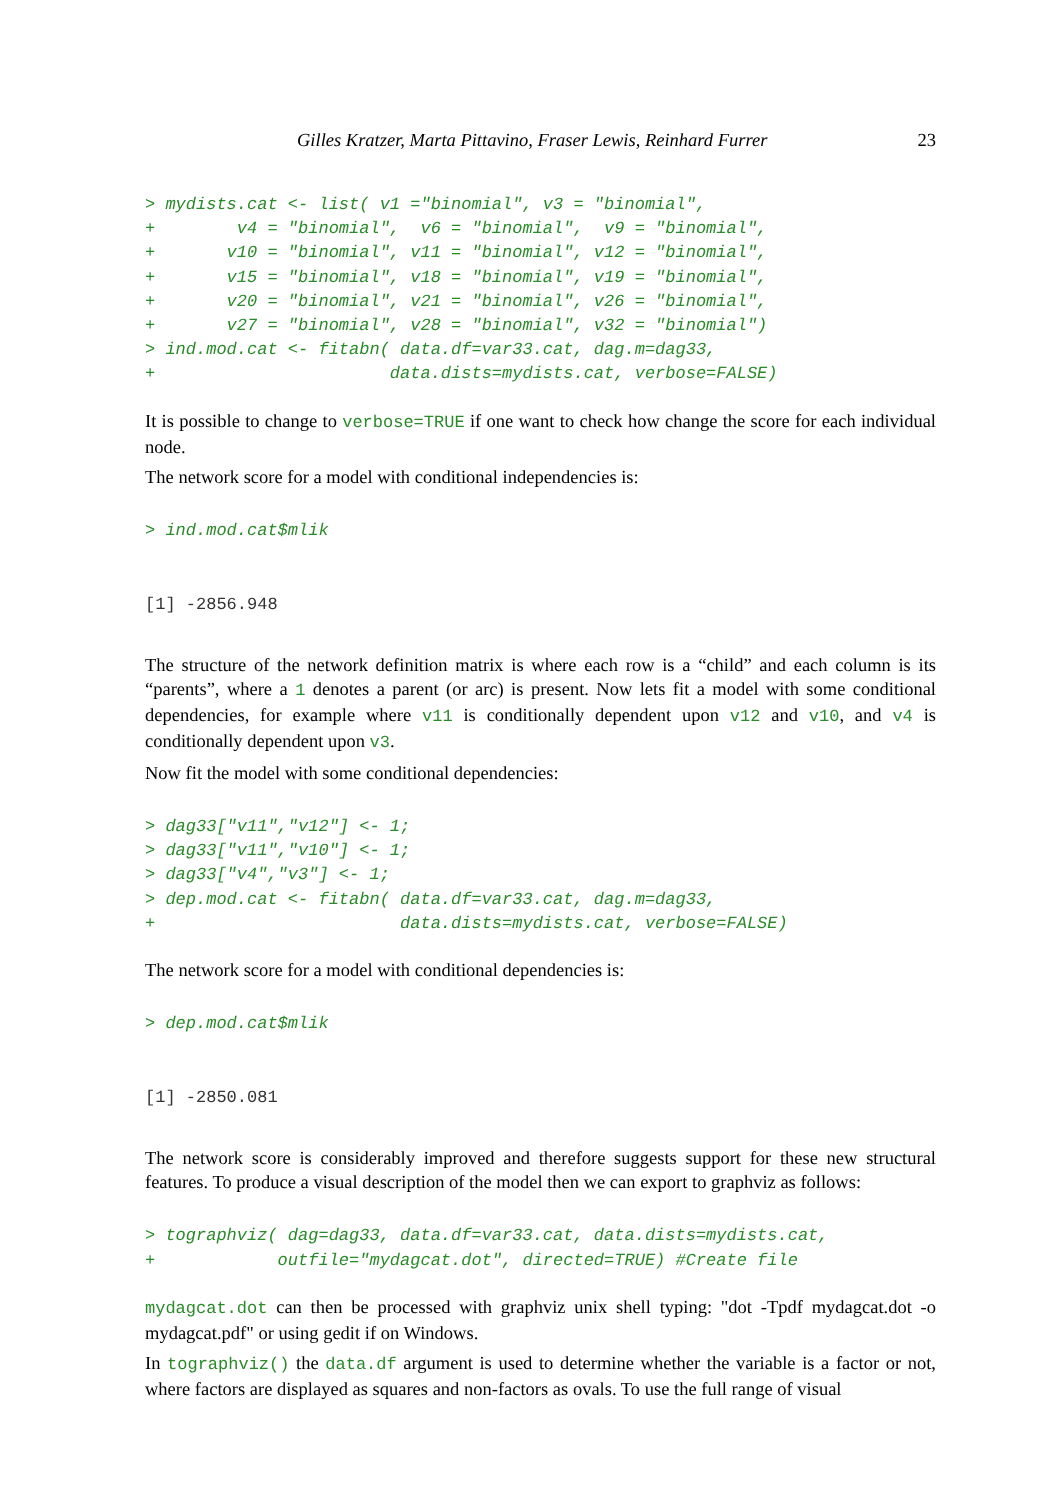Gilles Kratzer, Marta Pittavino, Fraser Lewis, Reinhard Furrer 23
> mydists.cat <- list( v1 ="binomial", v3 = "binomial",
+        v4 = "binomial",  v6 = "binomial",  v9 = "binomial",
+       v10 = "binomial", v11 = "binomial", v12 = "binomial",
+       v15 = "binomial", v18 = "binomial", v19 = "binomial",
+       v20 = "binomial", v21 = "binomial", v26 = "binomial",
+       v27 = "binomial", v28 = "binomial", v32 = "binomial")
> ind.mod.cat <- fitabn( data.df=var33.cat, dag.m=dag33,
+                       data.dists=mydists.cat, verbose=FALSE)
It is possible to change to verbose=TRUE if one want to check how change the score for each individual node.
The network score for a model with conditional independencies is:
> ind.mod.cat$mlik
[1] -2856.948
The structure of the network definition matrix is where each row is a “child” and each column is its “parents”, where a 1 denotes a parent (or arc) is present. Now lets fit a model with some conditional dependencies, for example where v11 is conditionally dependent upon v12 and v10, and v4 is conditionally dependent upon v3.
Now fit the model with some conditional dependencies:
> dag33["v11","v12"] <- 1;
> dag33["v11","v10"] <- 1;
> dag33["v4","v3"] <- 1;
> dep.mod.cat <- fitabn( data.df=var33.cat, dag.m=dag33,
+                        data.dists=mydists.cat, verbose=FALSE)
The network score for a model with conditional dependencies is:
> dep.mod.cat$mlik
[1] -2850.081
The network score is considerably improved and therefore suggests support for these new structural features. To produce a visual description of the model then we can export to graphviz as follows:
> tographviz( dag=dag33, data.df=var33.cat, data.dists=mydists.cat,
+            outfile="mydagcat.dot", directed=TRUE) #Create file
mydagcat.dot can then be processed with graphviz unix shell typing: "dot -Tpdf mydagcat.dot -o mydagcat.pdf" or using gedit if on Windows.
In tographviz() the data.df argument is used to determine whether the variable is a factor or not, where factors are displayed as squares and non-factors as ovals. To use the full range of visual